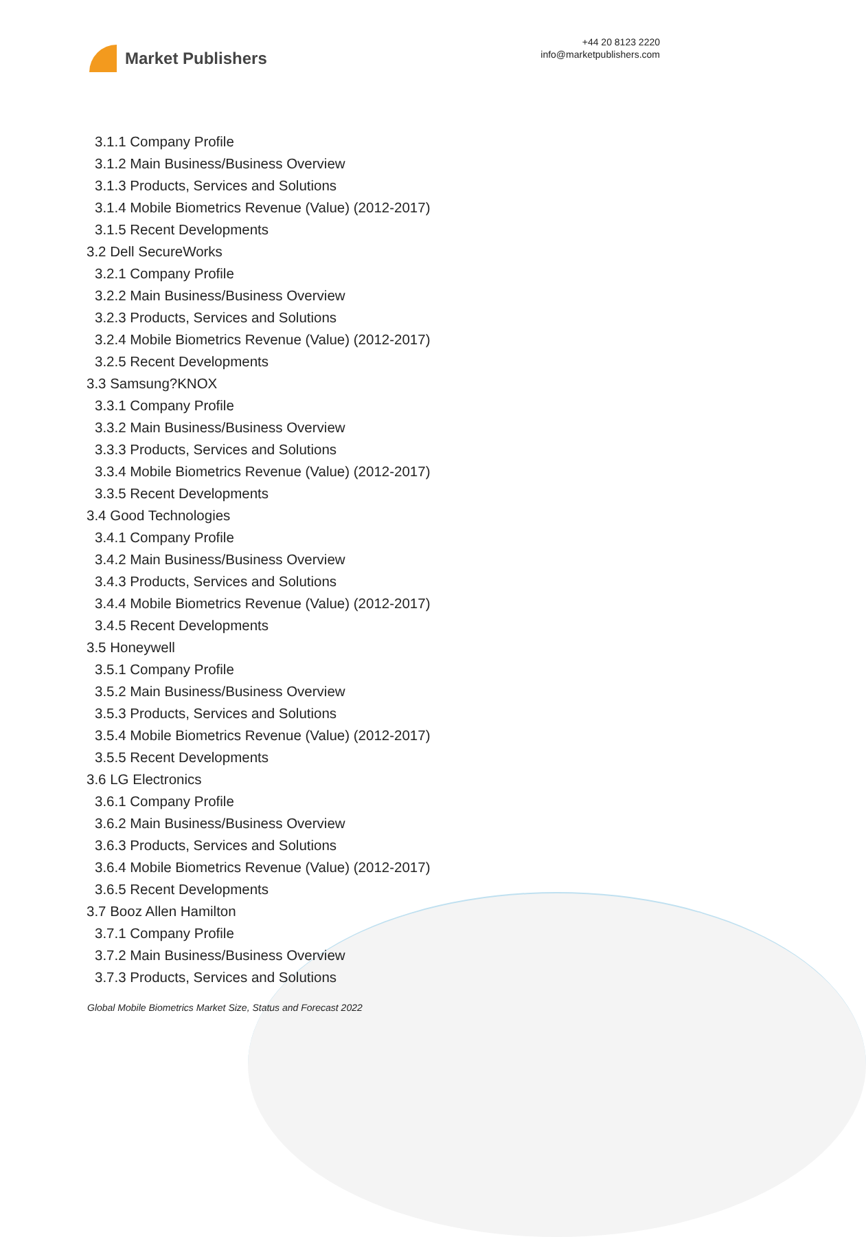Market Publishers
+44 20 8123 2220
info@marketpublishers.com
3.1.1 Company Profile
3.1.2 Main Business/Business Overview
3.1.3 Products, Services and Solutions
3.1.4 Mobile Biometrics Revenue (Value) (2012-2017)
3.1.5 Recent Developments
3.2 Dell SecureWorks
3.2.1 Company Profile
3.2.2 Main Business/Business Overview
3.2.3 Products, Services and Solutions
3.2.4 Mobile Biometrics Revenue (Value) (2012-2017)
3.2.5 Recent Developments
3.3 Samsung?KNOX
3.3.1 Company Profile
3.3.2 Main Business/Business Overview
3.3.3 Products, Services and Solutions
3.3.4 Mobile Biometrics Revenue (Value) (2012-2017)
3.3.5 Recent Developments
3.4 Good Technologies
3.4.1 Company Profile
3.4.2 Main Business/Business Overview
3.4.3 Products, Services and Solutions
3.4.4 Mobile Biometrics Revenue (Value) (2012-2017)
3.4.5 Recent Developments
3.5 Honeywell
3.5.1 Company Profile
3.5.2 Main Business/Business Overview
3.5.3 Products, Services and Solutions
3.5.4 Mobile Biometrics Revenue (Value) (2012-2017)
3.5.5 Recent Developments
3.6 LG Electronics
3.6.1 Company Profile
3.6.2 Main Business/Business Overview
3.6.3 Products, Services and Solutions
3.6.4 Mobile Biometrics Revenue (Value) (2012-2017)
3.6.5 Recent Developments
3.7 Booz Allen Hamilton
3.7.1 Company Profile
3.7.2 Main Business/Business Overview
3.7.3 Products, Services and Solutions
Global Mobile Biometrics Market Size, Status and Forecast 2022